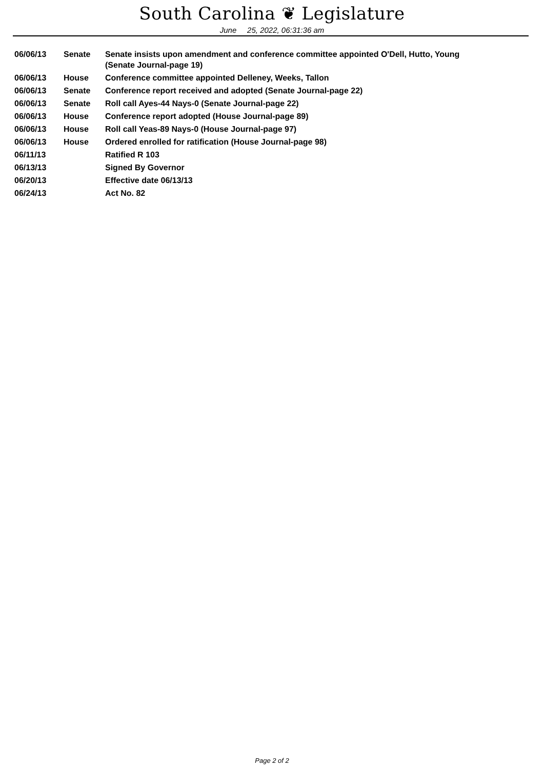South Carolina ❦ Legislature
June 25, 2022, 06:31:36 am
| 06/06/13 | Senate | Senate insists upon amendment and conference committee appointed O'Dell, Hutto, Young (Senate Journal-page 19) |
| 06/06/13 | House | Conference committee appointed Delleney, Weeks, Tallon |
| 06/06/13 | Senate | Conference report received and adopted (Senate Journal-page 22) |
| 06/06/13 | Senate | Roll call Ayes-44 Nays-0 (Senate Journal-page 22) |
| 06/06/13 | House | Conference report adopted (House Journal-page 89) |
| 06/06/13 | House | Roll call Yeas-89 Nays-0 (House Journal-page 97) |
| 06/06/13 | House | Ordered enrolled for ratification (House Journal-page 98) |
| 06/11/13 | | Ratified R 103 |
| 06/13/13 | | Signed By Governor |
| 06/20/13 | | Effective date 06/13/13 |
| 06/24/13 | | Act No. 82 |
Page 2 of 2